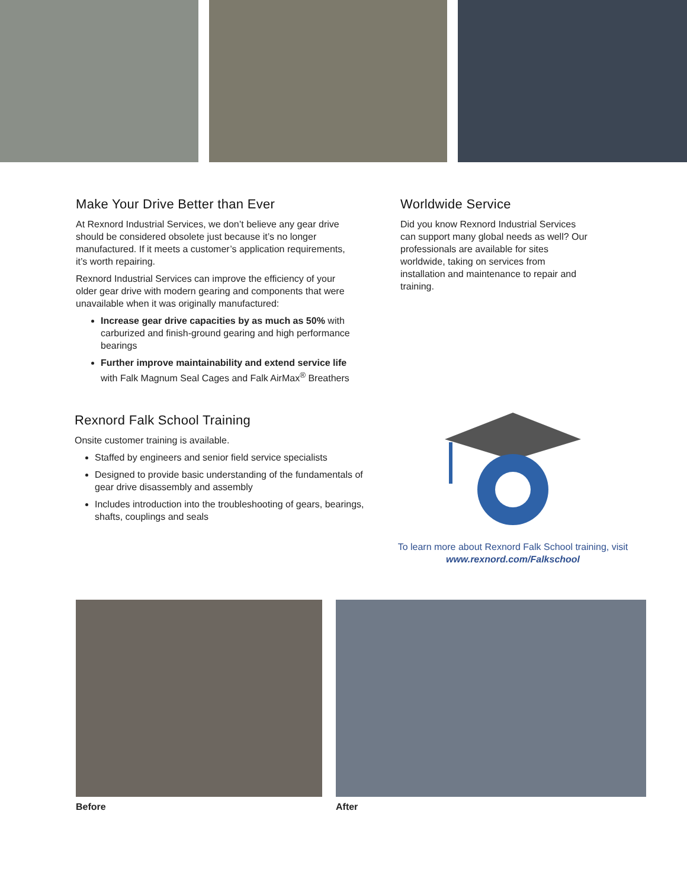Make Your Drive Better than Ever
At Rexnord Industrial Services, we don’t believe any gear drive should be considered obsolete just because it’s no longer manufactured. If it meets a customer’s application requirements, it’s worth repairing.
Rexnord Industrial Services can improve the efficiency of your older gear drive with modern gearing and components that were unavailable when it was originally manufactured:
Increase gear drive capacities by as much as 50% with carburized and finish-ground gearing and high performance bearings
Further improve maintainability and extend service life with Falk Magnum Seal Cages and Falk AirMax<sup>®</sup> Breathers
Worldwide Service
Did you know Rexnord Industrial Services can support many global needs as well? Our professionals are available for sites worldwide, taking on services from installation and maintenance to repair and training.
Rexnord Falk School Training
Onsite customer training is available.
Staffed by engineers and senior field service specialists
Designed to provide basic understanding of the fundamentals of gear drive disassembly and assembly
Includes introduction into the troubleshooting of gears, bearings, shafts, couplings and seals
To learn more about Rexnord Falk School training, visit www.rexnord.com/Falkschool
Before After